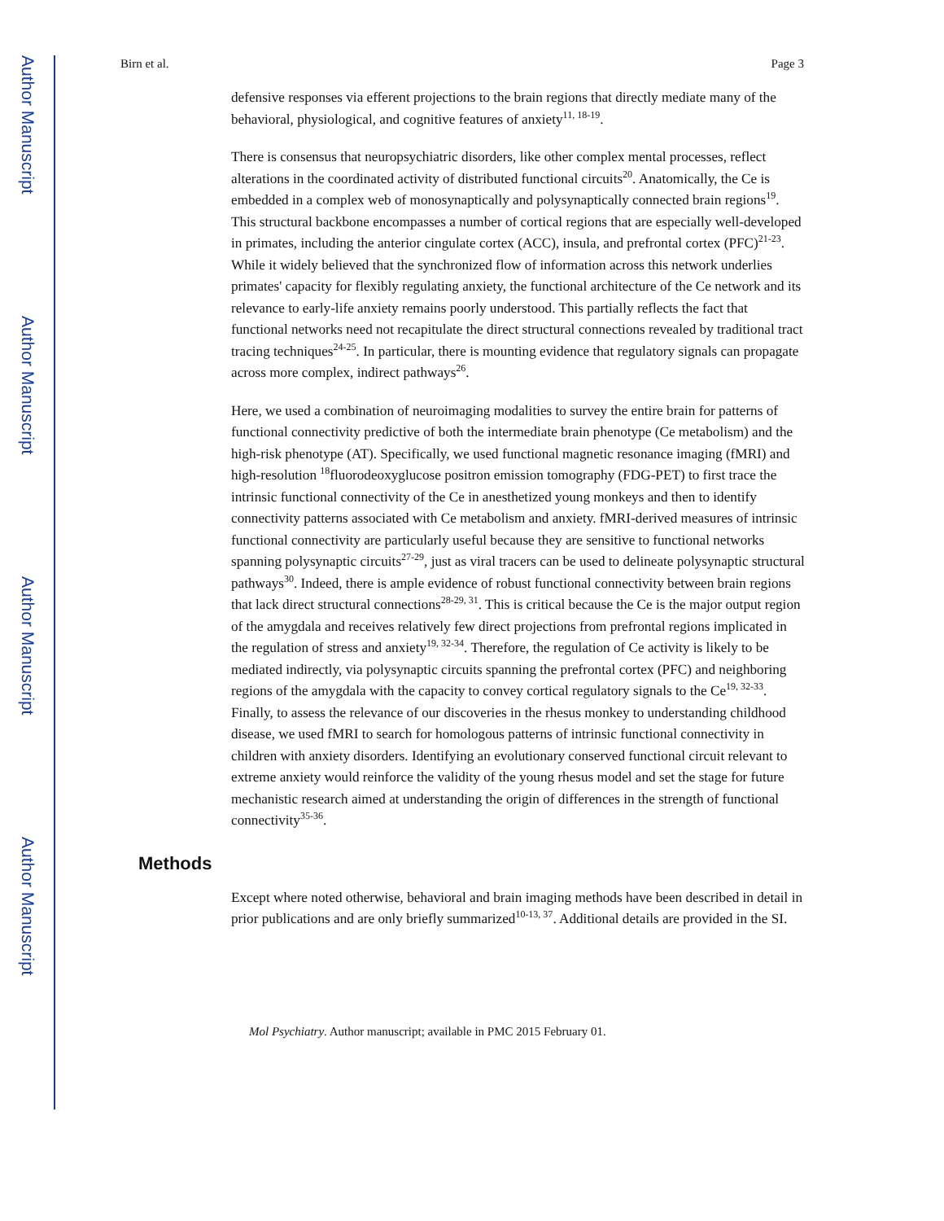Author Manuscript
Author Manuscript
Author Manuscript
Author Manuscript
Birn et al. Page 3
defensive responses via efferent projections to the brain regions that directly mediate many of the behavioral, physiological, and cognitive features of anxiety<sup>11, 18-19</sup>.
There is consensus that neuropsychiatric disorders, like other complex mental processes, reflect alterations in the coordinated activity of distributed functional circuits<sup>20</sup>. Anatomically, the Ce is embedded in a complex web of monosynaptically and polysynaptically connected brain regions<sup>19</sup>. This structural backbone encompasses a number of cortical regions that are especially well-developed in primates, including the anterior cingulate cortex (ACC), insula, and prefrontal cortex (PFC)<sup>21-23</sup>. While it widely believed that the synchronized flow of information across this network underlies primates' capacity for flexibly regulating anxiety, the functional architecture of the Ce network and its relevance to early-life anxiety remains poorly understood. This partially reflects the fact that functional networks need not recapitulate the direct structural connections revealed by traditional tract tracing techniques<sup>24-25</sup>. In particular, there is mounting evidence that regulatory signals can propagate across more complex, indirect pathways<sup>26</sup>.
Here, we used a combination of neuroimaging modalities to survey the entire brain for patterns of functional connectivity predictive of both the intermediate brain phenotype (Ce metabolism) and the high-risk phenotype (AT). Specifically, we used functional magnetic resonance imaging (fMRI) and high-resolution <sup>18</sup>fluorodeoxyglucose positron emission tomography (FDG-PET) to first trace the intrinsic functional connectivity of the Ce in anesthetized young monkeys and then to identify connectivity patterns associated with Ce metabolism and anxiety. fMRI-derived measures of intrinsic functional connectivity are particularly useful because they are sensitive to functional networks spanning polysynaptic circuits<sup>27-29</sup>, just as viral tracers can be used to delineate polysynaptic structural pathways<sup>30</sup>. Indeed, there is ample evidence of robust functional connectivity between brain regions that lack direct structural connections<sup>28-29, 31</sup>. This is critical because the Ce is the major output region of the amygdala and receives relatively few direct projections from prefrontal regions implicated in the regulation of stress and anxiety<sup>19, 32-34</sup>. Therefore, the regulation of Ce activity is likely to be mediated indirectly, via polysynaptic circuits spanning the prefrontal cortex (PFC) and neighboring regions of the amygdala with the capacity to convey cortical regulatory signals to the Ce<sup>19, 32-33</sup>. Finally, to assess the relevance of our discoveries in the rhesus monkey to understanding childhood disease, we used fMRI to search for homologous patterns of intrinsic functional connectivity in children with anxiety disorders. Identifying an evolutionary conserved functional circuit relevant to extreme anxiety would reinforce the validity of the young rhesus model and set the stage for future mechanistic research aimed at understanding the origin of differences in the strength of functional connectivity<sup>35-36</sup>.
Methods
Except where noted otherwise, behavioral and brain imaging methods have been described in detail in prior publications and are only briefly summarized<sup>10-13, 37</sup>. Additional details are provided in the SI.
Mol Psychiatry. Author manuscript; available in PMC 2015 February 01.